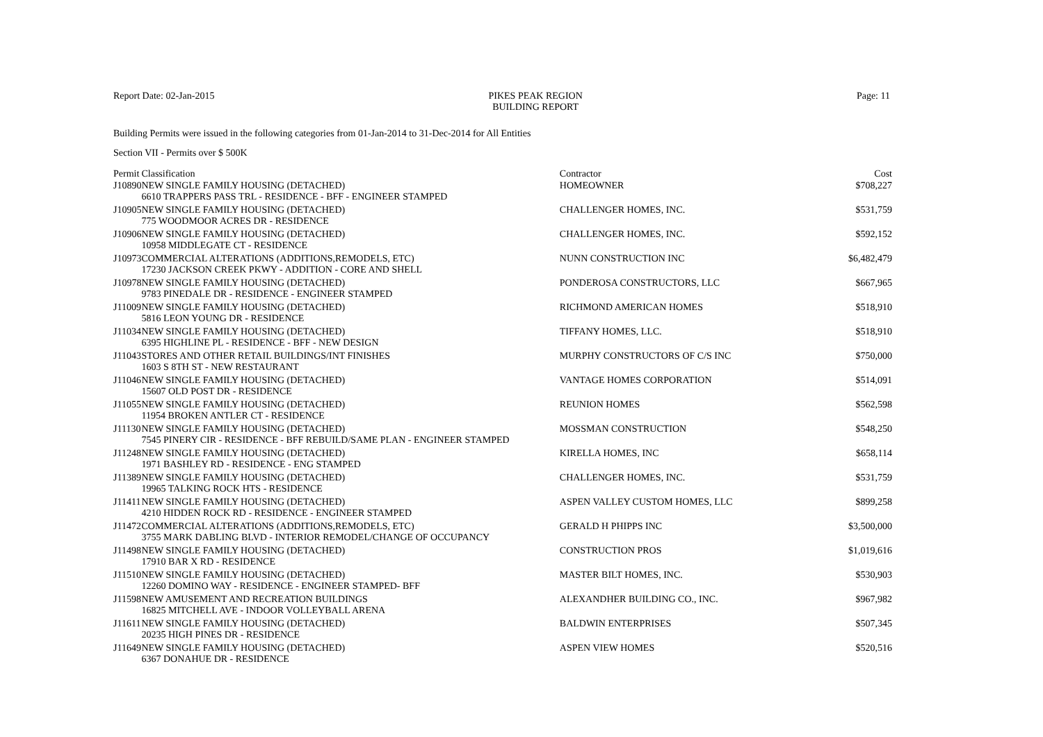Report Date: 02-Jan-2015 PIKES PEAK REGION
BUILDING REPORT
Page: 11
Building Permits were issued in the following categories from 01-Jan-2014 to 31-Dec-2014 for All Entities
Section VII - Permits over $ 500K
| Permit | Classification | Contractor | Cost |
| --- | --- | --- | --- |
| J10890 | NEW SINGLE FAMILY HOUSING (DETACHED) | HOMEOWNER | $708,227 |
| | 6610 TRAPPERS PASS TRL - RESIDENCE - BFF - ENGINEER STAMPED | | |
| J10905 | NEW SINGLE FAMILY HOUSING (DETACHED) | CHALLENGER HOMES, INC. | $531,759 |
| | 775 WOODMOOR ACRES DR - RESIDENCE | | |
| J10906 | NEW SINGLE FAMILY HOUSING (DETACHED) | CHALLENGER HOMES, INC. | $592,152 |
| | 10958 MIDDLEGATE CT - RESIDENCE | | |
| J10973 | COMMERCIAL ALTERATIONS (ADDITIONS,REMODELS, ETC) | NUNN CONSTRUCTION INC | $6,482,479 |
| | 17230 JACKSON CREEK PKWY - ADDITION - CORE AND SHELL | | |
| J10978 | NEW SINGLE FAMILY HOUSING (DETACHED) | PONDEROSA CONSTRUCTORS, LLC | $667,965 |
| | 9783 PINEDALE DR - RESIDENCE - ENGINEER STAMPED | | |
| J11009 | NEW SINGLE FAMILY HOUSING (DETACHED) | RICHMOND AMERICAN HOMES | $518,910 |
| | 5816 LEON YOUNG DR - RESIDENCE | | |
| J11034 | NEW SINGLE FAMILY HOUSING (DETACHED) | TIFFANY HOMES, LLC. | $518,910 |
| | 6395 HIGHLINE PL - RESIDENCE - BFF - NEW DESIGN | | |
| J11043 | STORES AND OTHER RETAIL BUILDINGS/INT FINISHES | MURPHY CONSTRUCTORS OF C/S INC | $750,000 |
| | 1603 S 8TH ST - NEW RESTAURANT | | |
| J11046 | NEW SINGLE FAMILY HOUSING (DETACHED) | VANTAGE HOMES CORPORATION | $514,091 |
| | 15607 OLD POST DR - RESIDENCE | | |
| J11055 | NEW SINGLE FAMILY HOUSING (DETACHED) | REUNION HOMES | $562,598 |
| | 11954 BROKEN ANTLER CT - RESIDENCE | | |
| J11130 | NEW SINGLE FAMILY HOUSING (DETACHED) | MOSSMAN CONSTRUCTION | $548,250 |
| | 7545 PINERY CIR - RESIDENCE - BFF REBUILD/SAME PLAN - ENGINEER STAMPED | | |
| J11248 | NEW SINGLE FAMILY HOUSING (DETACHED) | KIRELLA HOMES, INC | $658,114 |
| | 1971 BASHLEY RD - RESIDENCE - ENG STAMPED | | |
| J11389 | NEW SINGLE FAMILY HOUSING (DETACHED) | CHALLENGER HOMES, INC. | $531,759 |
| | 19965 TALKING ROCK HTS - RESIDENCE | | |
| J11411 | NEW SINGLE FAMILY HOUSING (DETACHED) | ASPEN VALLEY CUSTOM HOMES, LLC | $899,258 |
| | 4210 HIDDEN ROCK RD - RESIDENCE - ENGINEER STAMPED | | |
| J11472 | COMMERCIAL ALTERATIONS (ADDITIONS,REMODELS, ETC) | GERALD H PHIPPS INC | $3,500,000 |
| | 3755 MARK DABLING BLVD - INTERIOR REMODEL/CHANGE OF OCCUPANCY | | |
| J11498 | NEW SINGLE FAMILY HOUSING (DETACHED) | CONSTRUCTION PROS | $1,019,616 |
| | 17910 BAR X RD - RESIDENCE | | |
| J11510 | NEW SINGLE FAMILY HOUSING (DETACHED) | MASTER BILT HOMES, INC. | $530,903 |
| | 12260 DOMINO WAY - RESIDENCE - ENGINEER STAMPED- BFF | | |
| J11598 | NEW AMUSEMENT AND RECREATION BUILDINGS | ALEXANDHER BUILDING CO., INC. | $967,982 |
| | 16825 MITCHELL AVE - INDOOR VOLLEYBALL ARENA | | |
| J11611 | NEW SINGLE FAMILY HOUSING (DETACHED) | BALDWIN ENTERPRISES | $507,345 |
| | 20235 HIGH PINES DR - RESIDENCE | | |
| J11649 | NEW SINGLE FAMILY HOUSING (DETACHED) | ASPEN VIEW HOMES | $520,516 |
| | 6367 DONAHUE DR - RESIDENCE | | |